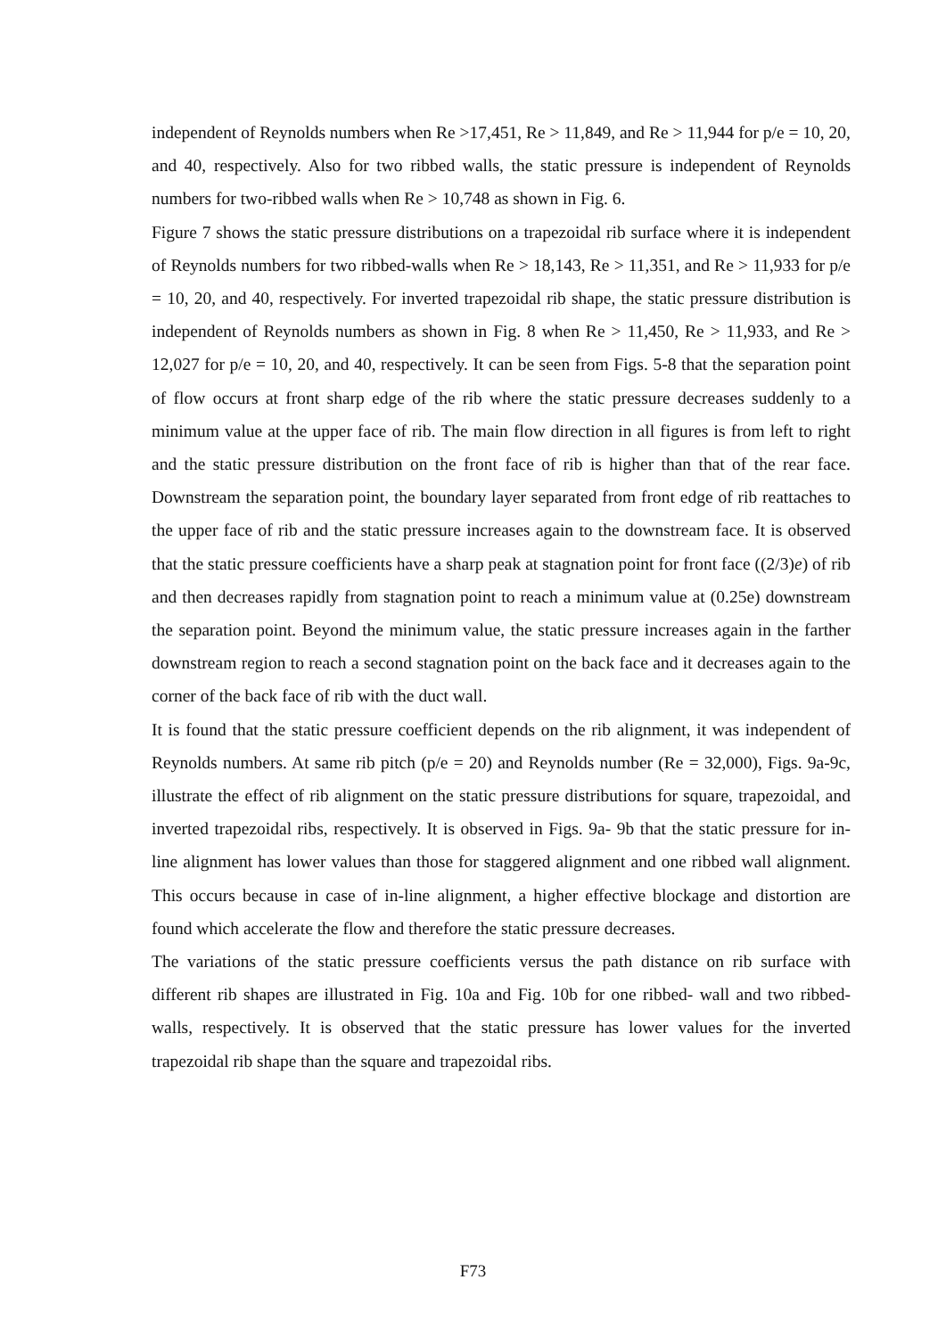independent of Reynolds numbers when Re >17,451, Re > 11,849, and Re > 11,944 for p/e = 10, 20, and 40, respectively. Also for two ribbed walls, the static pressure is independent of Reynolds numbers for two-ribbed walls when Re > 10,748 as shown in Fig. 6.
Figure 7 shows the static pressure distributions on a trapezoidal rib surface where it is independent of Reynolds numbers for two ribbed-walls when Re > 18,143, Re > 11,351, and Re > 11,933 for p/e = 10, 20, and 40, respectively. For inverted trapezoidal rib shape, the static pressure distribution is independent of Reynolds numbers as shown in Fig. 8 when Re > 11,450, Re > 11,933, and Re > 12,027 for p/e = 10, 20, and 40, respectively. It can be seen from Figs. 5-8 that the separation point of flow occurs at front sharp edge of the rib where the static pressure decreases suddenly to a minimum value at the upper face of rib. The main flow direction in all figures is from left to right and the static pressure distribution on the front face of rib is higher than that of the rear face. Downstream the separation point, the boundary layer separated from front edge of rib reattaches to the upper face of rib and the static pressure increases again to the downstream face. It is observed that the static pressure coefficients have a sharp peak at stagnation point for front face ((2/3)e) of rib and then decreases rapidly from stagnation point to reach a minimum value at (0.25e) downstream the separation point. Beyond the minimum value, the static pressure increases again in the farther downstream region to reach a second stagnation point on the back face and it decreases again to the corner of the back face of rib with the duct wall.
It is found that the static pressure coefficient depends on the rib alignment, it was independent of Reynolds numbers. At same rib pitch (p/e = 20) and Reynolds number (Re = 32,000), Figs. 9a-9c, illustrate the effect of rib alignment on the static pressure distributions for square, trapezoidal, and inverted trapezoidal ribs, respectively. It is observed in Figs. 9a- 9b that the static pressure for in-line alignment has lower values than those for staggered alignment and one ribbed wall alignment. This occurs because in case of in-line alignment, a higher effective blockage and distortion are found which accelerate the flow and therefore the static pressure decreases.
The variations of the static pressure coefficients versus the path distance on rib surface with different rib shapes are illustrated in Fig. 10a and Fig. 10b for one ribbed- wall and two ribbed-walls, respectively. It is observed that the static pressure has lower values for the inverted trapezoidal rib shape than the square and trapezoidal ribs.
F73